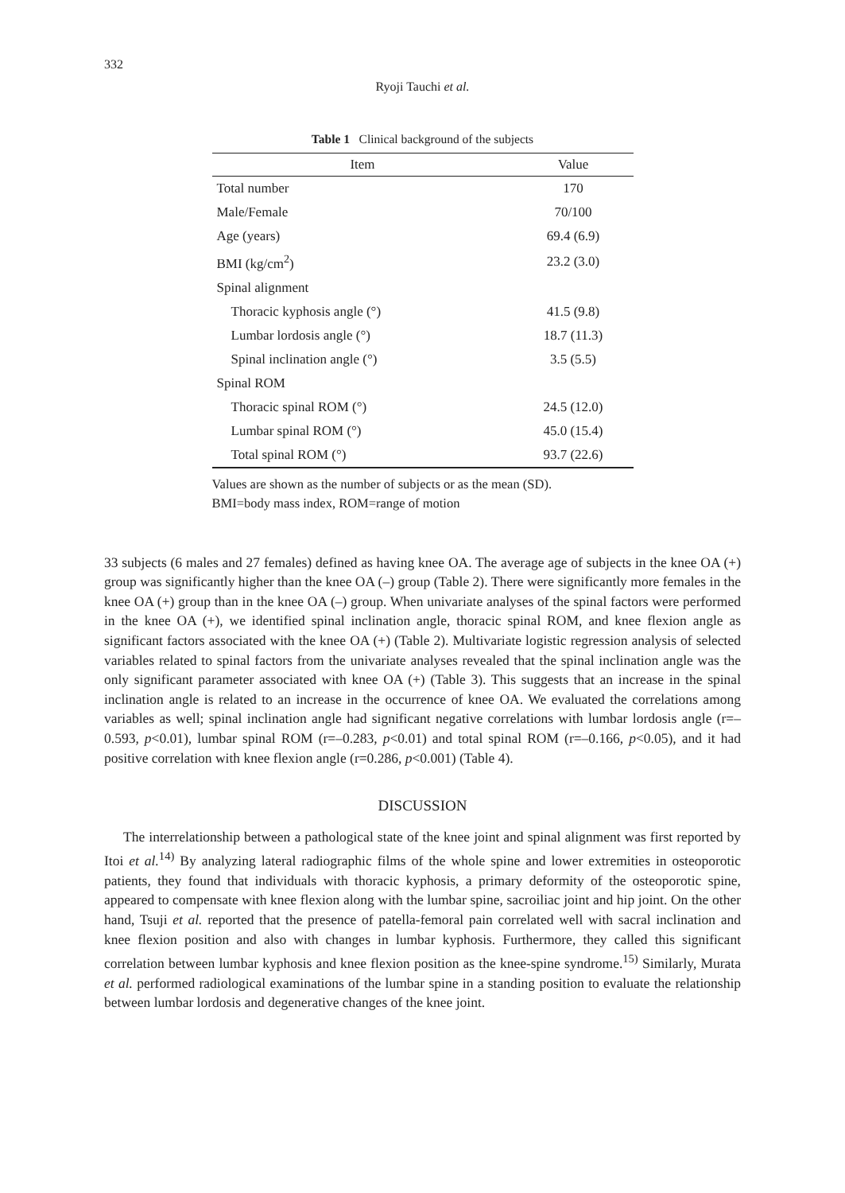332
Ryoji Tauchi et al.
Table 1 Clinical background of the subjects
| Item | Value |
| --- | --- |
| Total number | 170 |
| Male/Female | 70/100 |
| Age (years) | 69.4 (6.9) |
| BMI (kg/cm<sup>2</sup>) | 23.2 (3.0) |
| Spinal alignment | |
| Thoracic kyphosis angle (°) | 41.5 (9.8) |
| Lumbar lordosis angle (°) | 18.7 (11.3) |
| Spinal inclination angle (°) | 3.5 (5.5) |
| Spinal ROM | |
| Thoracic spinal ROM (°) | 24.5 (12.0) |
| Lumbar spinal ROM (°) | 45.0 (15.4) |
| Total spinal ROM (°) | 93.7 (22.6) |
Values are shown as the number of subjects or as the mean (SD).
BMI=body mass index, ROM=range of motion
33 subjects (6 males and 27 females) defined as having knee OA. The average age of subjects in the knee OA (+) group was significantly higher than the knee OA (–) group (Table 2). There were significantly more females in the knee OA (+) group than in the knee OA (–) group. When univariate analyses of the spinal factors were performed in the knee OA (+), we identified spinal inclination angle, thoracic spinal ROM, and knee flexion angle as significant factors associated with the knee OA (+) (Table 2). Multivariate logistic regression analysis of selected variables related to spinal factors from the univariate analyses revealed that the spinal inclination angle was the only significant parameter associated with knee OA (+) (Table 3). This suggests that an increase in the spinal inclination angle is related to an increase in the occurrence of knee OA. We evaluated the correlations among variables as well; spinal inclination angle had significant negative correlations with lumbar lordosis angle (r=–0.593, p<0.01), lumbar spinal ROM (r=–0.283, p<0.01) and total spinal ROM (r=–0.166, p<0.05), and it had positive correlation with knee flexion angle (r=0.286, p<0.001) (Table 4).
DISCUSSION
The interrelationship between a pathological state of the knee joint and spinal alignment was first reported by Itoi et al.<sup>14)</sup> By analyzing lateral radiographic films of the whole spine and lower extremities in osteoporotic patients, they found that individuals with thoracic kyphosis, a primary deformity of the osteoporotic spine, appeared to compensate with knee flexion along with the lumbar spine, sacroiliac joint and hip joint. On the other hand, Tsuji et al. reported that the presence of patella-femoral pain correlated well with sacral inclination and knee flexion position and also with changes in lumbar kyphosis. Furthermore, they called this significant correlation between lumbar kyphosis and knee flexion position as the knee-spine syndrome.<sup>15)</sup> Similarly, Murata et al. performed radiological examinations of the lumbar spine in a standing position to evaluate the relationship between lumbar lordosis and degenerative changes of the knee joint.